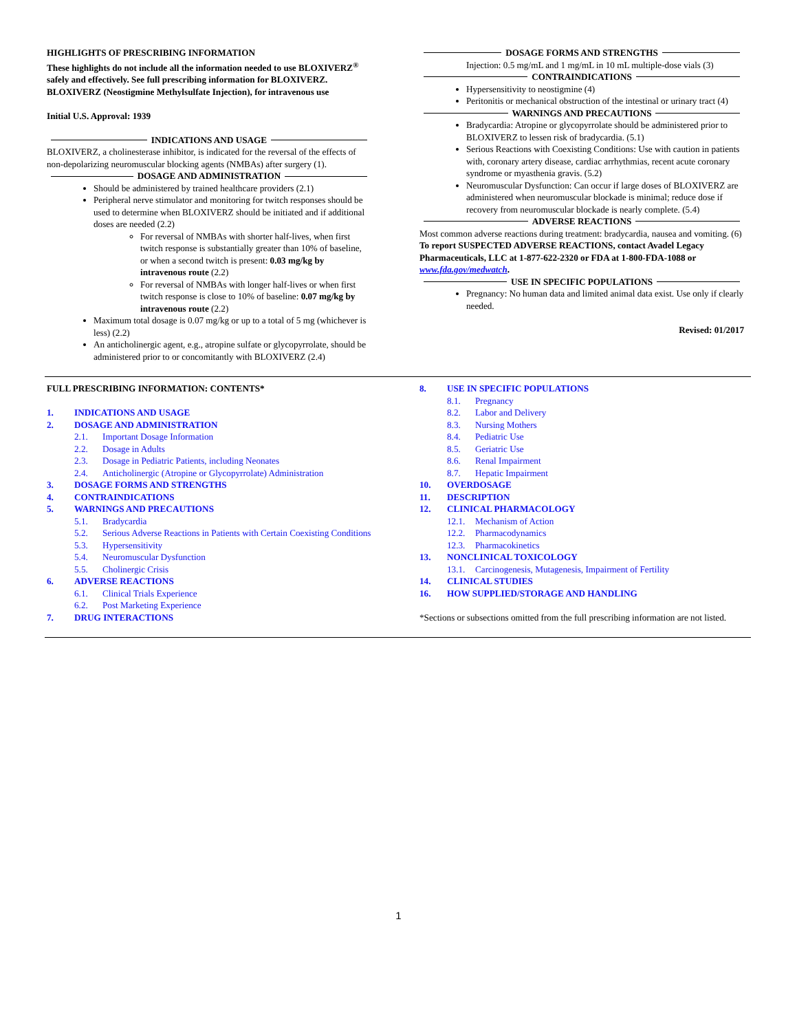HIGHLIGHTS OF PRESCRIBING INFORMATION
These highlights do not include all the information needed to use BLOXIVERZ<sup>®</sup> safely and effectively. See full prescribing information for BLOXIVERZ.
BLOXIVERZ (Neostigmine Methylsulfate Injection), for intravenous use
Initial U.S. Approval: 1939
INDICATIONS AND USAGE
BLOXIVERZ, a cholinesterase inhibitor, is indicated for the reversal of the effects of non-depolarizing neuromuscular blocking agents (NMBAs) after surgery (1).
DOSAGE AND ADMINISTRATION
Should be administered by trained healthcare providers (2.1)
Peripheral nerve stimulator and monitoring for twitch responses should be used to determine when BLOXIVERZ should be initiated and if additional doses are needed (2.2)
For reversal of NMBAs with shorter half-lives, when first twitch response is substantially greater than 10% of baseline, or when a second twitch is present: 0.03 mg/kg by intravenous route (2.2)
For reversal of NMBAs with longer half-lives or when first twitch response is close to 10% of baseline: 0.07 mg/kg by intravenous route (2.2)
Maximum total dosage is 0.07 mg/kg or up to a total of 5 mg (whichever is less) (2.2)
An anticholinergic agent, e.g., atropine sulfate or glycopyrrolate, should be administered prior to or concomitantly with BLOXIVERZ (2.4)
DOSAGE FORMS AND STRENGTHS
Injection: 0.5 mg/mL and 1 mg/mL in 10 mL multiple-dose vials (3)
CONTRAINDICATIONS
Hypersensitivity to neostigmine (4)
Peritonitis or mechanical obstruction of the intestinal or urinary tract (4)
WARNINGS AND PRECAUTIONS
Bradycardia: Atropine or glycopyrrolate should be administered prior to BLOXIVERZ to lessen risk of bradycardia. (5.1)
Serious Reactions with Coexisting Conditions: Use with caution in patients with, coronary artery disease, cardiac arrhythmias, recent acute coronary syndrome or myasthenia gravis. (5.2)
Neuromuscular Dysfunction: Can occur if large doses of BLOXIVERZ are administered when neuromuscular blockade is minimal; reduce dose if recovery from neuromuscular blockade is nearly complete. (5.4)
ADVERSE REACTIONS
Most common adverse reactions during treatment: bradycardia, nausea and vomiting. (6)
To report SUSPECTED ADVERSE REACTIONS, contact Avadel Legacy Pharmaceuticals, LLC at 1-877-622-2320 or FDA at 1-800-FDA-1088 or www.fda.gov/medwatch.
USE IN SPECIFIC POPULATIONS
Pregnancy: No human data and limited animal data exist. Use only if clearly needed.
Revised: 01/2017
FULL PRESCRIBING INFORMATION: CONTENTS*
1. INDICATIONS AND USAGE
2. DOSAGE AND ADMINISTRATION
2.1. Important Dosage Information
2.2. Dosage in Adults
2.3. Dosage in Pediatric Patients, including Neonates
2.4. Anticholinergic (Atropine or Glycopyrrolate) Administration
3. DOSAGE FORMS AND STRENGTHS
4. CONTRAINDICATIONS
5. WARNINGS AND PRECAUTIONS
5.1. Bradycardia
5.2. Serious Adverse Reactions in Patients with Certain Coexisting Conditions
5.3. Hypersensitivity
5.4. Neuromuscular Dysfunction
5.5. Cholinergic Crisis
6. ADVERSE REACTIONS
6.1. Clinical Trials Experience
6.2. Post Marketing Experience
7. DRUG INTERACTIONS
8. USE IN SPECIFIC POPULATIONS
8.1. Pregnancy
8.2. Labor and Delivery
8.3. Nursing Mothers
8.4. Pediatric Use
8.5. Geriatric Use
8.6. Renal Impairment
8.7. Hepatic Impairment
10. OVERDOSAGE
11. DESCRIPTION
12. CLINICAL PHARMACOLOGY
12.1. Mechanism of Action
12.2. Pharmacodynamics
12.3. Pharmacokinetics
13. NONCLINICAL TOXICOLOGY
13.1. Carcinogenesis, Mutagenesis, Impairment of Fertility
14. CLINICAL STUDIES
16. HOW SUPPLIED/STORAGE AND HANDLING
*Sections or subsections omitted from the full prescribing information are not listed.
1